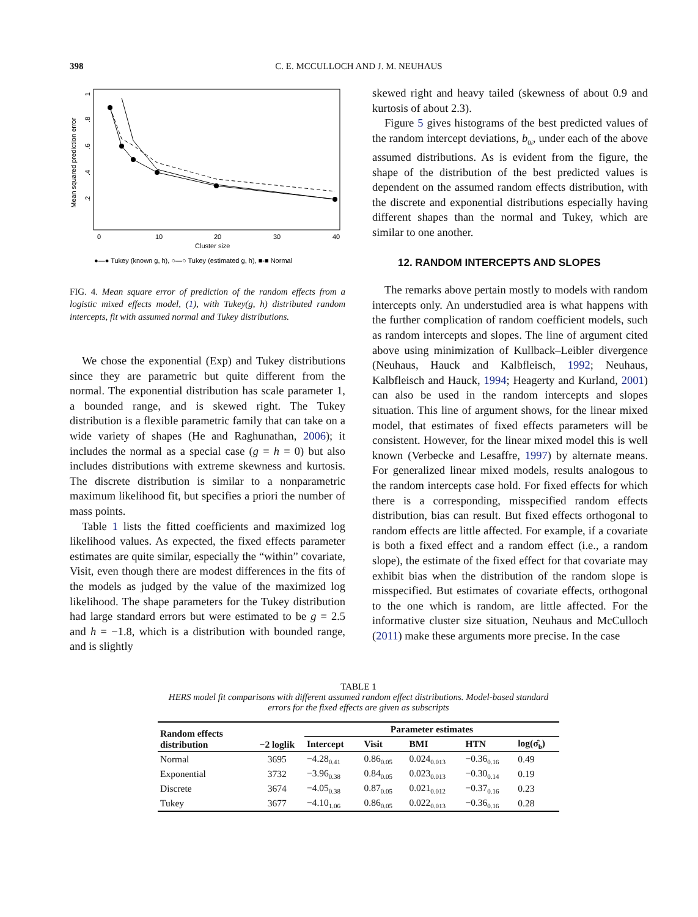398 C. E. MCCULLOCH AND J. M. NEUHAUS
Mean squared prediction error
.2
.4
.6
.8
1
0
10
20
30
40
Cluster size
●—● Tukey (known g, h), ○—○ Tukey (estimated g, h), ■-■ Normal
FIG. 4. Mean square error of prediction of the random effects from a logistic mixed effects model, (1), with Tukey(g, h) distributed random intercepts, fit with assumed normal and Tukey distributions.
We chose the exponential (Exp) and Tukey distributions since they are parametric but quite different from the normal. The exponential distribution has scale parameter 1, a bounded range, and is skewed right. The Tukey distribution is a flexible parametric family that can take on a wide variety of shapes (He and Raghunathan, 2006); it includes the normal as a special case (g = h = 0) but also includes distributions with extreme skewness and kurtosis. The discrete distribution is similar to a nonparametric maximum likelihood fit, but specifies a priori the number of mass points.
Table 1 lists the fitted coefficients and maximized log likelihood values. As expected, the fixed effects parameter estimates are quite similar, especially the “within” covariate, Visit, even though there are modest differences in the fits of the models as judged by the value of the maximized log likelihood. The shape parameters for the Tukey distribution had large standard errors but were estimated to be g = 2.5 and h = −1.8, which is a distribution with bounded range, and is slightly
skewed right and heavy tailed (skewness of about 0.9 and kurtosis of about 2.3).
Figure 5 gives histograms of the best predicted values of the random intercept deviations, b<sub>0i</sub>, under each of the above assumed distributions. As is evident from the figure, the shape of the distribution of the best predicted values is dependent on the assumed random effects distribution, with the discrete and exponential distributions especially having different shapes than the normal and Tukey, which are similar to one another.
12. RANDOM INTERCEPTS AND SLOPES
The remarks above pertain mostly to models with random intercepts only. An understudied area is what happens with the further complication of random coefficient models, such as random intercepts and slopes. The line of argument cited above using minimization of Kullback–Leibler divergence (Neuhaus, Hauck and Kalbfleisch, 1992; Neuhaus, Kalbfleisch and Hauck, 1994; Heagerty and Kurland, 2001) can also be used in the random intercepts and slopes situation. This line of argument shows, for the linear mixed model, that estimates of fixed effects parameters will be consistent. However, for the linear mixed model this is well known (Verbecke and Lesaffre, 1997) by alternate means. For generalized linear mixed models, results analogous to the random intercepts case hold. For fixed effects for which there is a corresponding, misspecified random effects distribution, bias can result. But fixed effects orthogonal to random effects are little affected. For example, if a covariate is both a fixed effect and a random effect (i.e., a random slope), the estimate of the fixed effect for that covariate may exhibit bias when the distribution of the random slope is misspecified. But estimates of covariate effects, orthogonal to the one which is random, are little affected. For the informative cluster size situation, Neuhaus and McCulloch (2011) make these arguments more precise. In the case
TABLE 1
HERS model fit comparisons with different assumed random effect distributions. Model-based standard errors for the fixed effects are given as subscripts
| Random effects distribution | −2 loglik | Parameter estimates | | | | |
| --- | --- | --- | --- | --- | --- | --- |
| | | Intercept | Visit | BMI | HTN | log(σ̂<sub>b</sub>) |
| Normal | 3695 | −4.28<sub>0.41</sub> | 0.86<sub>0.05</sub> | 0.024<sub>0.013</sub> | −0.36<sub>0.16</sub> | 0.49 |
| Exponential | 3732 | −3.96<sub>0.38</sub> | 0.84<sub>0.05</sub> | 0.023<sub>0.013</sub> | −0.30<sub>0.14</sub> | 0.19 |
| Discrete | 3674 | −4.05<sub>0.38</sub> | 0.87<sub>0.05</sub> | 0.021<sub>0.012</sub> | −0.37<sub>0.16</sub> | 0.23 |
| Tukey | 3677 | −4.10<sub>1.06</sub> | 0.86<sub>0.05</sub> | 0.022<sub>0.013</sub> | −0.36<sub>0.16</sub> | 0.28 |